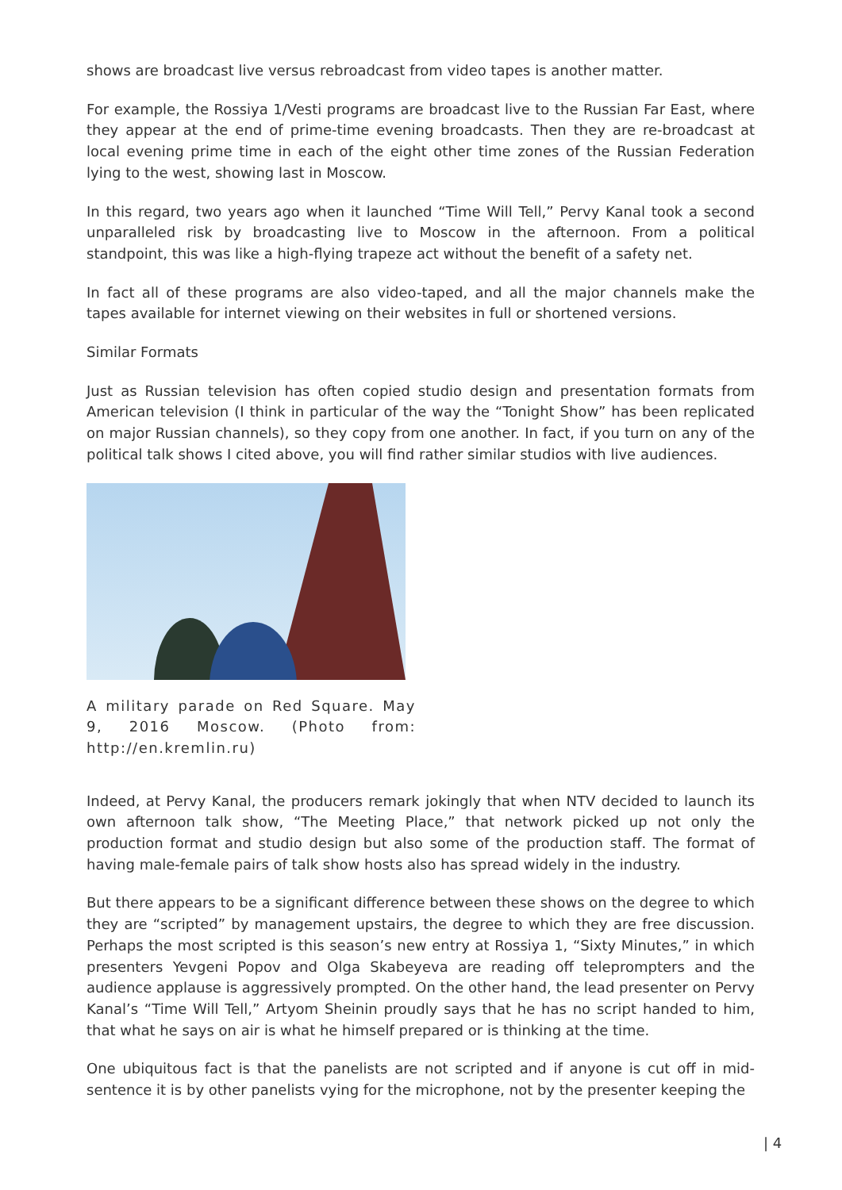shows are broadcast live versus rebroadcast from video tapes is another matter.
For example, the Rossiya 1/Vesti programs are broadcast live to the Russian Far East, where they appear at the end of prime-time evening broadcasts. Then they are re-broadcast at local evening prime time in each of the eight other time zones of the Russian Federation lying to the west, showing last in Moscow.
In this regard, two years ago when it launched “Time Will Tell,” Pervy Kanal took a second unparalleled risk by broadcasting live to Moscow in the afternoon. From a political standpoint, this was like a high-flying trapeze act without the benefit of a safety net.
In fact all of these programs are also video-taped, and all the major channels make the tapes available for internet viewing on their websites in full or shortened versions.
Similar Formats
Just as Russian television has often copied studio design and presentation formats from American television (I think in particular of the way the “Tonight Show” has been replicated on major Russian channels), so they copy from one another. In fact, if you turn on any of the political talk shows I cited above, you will find rather similar studios with live audiences.
A military parade on Red Square. May 9, 2016 Moscow. (Photo from: http://en.kremlin.ru)
Indeed, at Pervy Kanal, the producers remark jokingly that when NTV decided to launch its own afternoon talk show, “The Meeting Place,” that network picked up not only the production format and studio design but also some of the production staff. The format of having male-female pairs of talk show hosts also has spread widely in the industry.
But there appears to be a significant difference between these shows on the degree to which they are “scripted” by management upstairs, the degree to which they are free discussion. Perhaps the most scripted is this season’s new entry at Rossiya 1, “Sixty Minutes,” in which presenters Yevgeni Popov and Olga Skabeyeva are reading off teleprompters and the audience applause is aggressively prompted. On the other hand, the lead presenter on Pervy Kanal’s “Time Will Tell,” Artyom Sheinin proudly says that he has no script handed to him, that what he says on air is what he himself prepared or is thinking at the time.
One ubiquitous fact is that the panelists are not scripted and if anyone is cut off in mid-sentence it is by other panelists vying for the microphone, not by the presenter keeping the
| 4